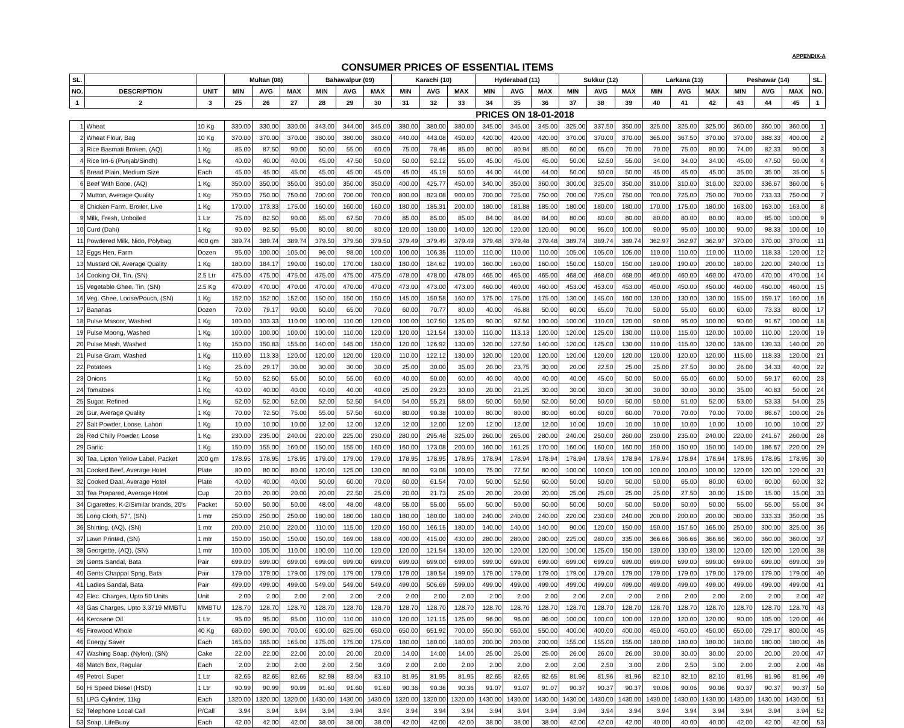APPENDIX-A
CONSUMER PRICES OF ESSENTIAL ITEMS
| SL. | | | Multan (08) | | | Bahawalpur (09) | | | Karachi (10) | | | Hyderabad (11) | | | Sukkur (12) | | | Larkana (13) | | | Peshawar (14) | | | SL. |
| --- | --- | --- | --- | --- | --- | --- | --- | --- | --- | --- | --- | --- | --- | --- | --- | --- | --- | --- | --- | --- | --- | --- | --- | --- |
| NO. | DESCRIPTION | UNIT | MIN | AVG | MAX | MIN | AVG | MAX | MIN | AVG | MAX | MIN | AVG | MAX | MIN | AVG | MAX | MIN | AVG | MAX | MIN | AVG | MAX | NO. |
| 1 | 2 | 3 | 25 | 26 | 27 | 28 | 29 | 30 | 31 | 32 | 33 | 34 | 35 | 36 | 37 | 38 | 39 | 40 | 41 | 42 | 43 | 44 | 45 | 1 |
| | | | PRICES ON 18-01-2018 | | | | | | | | | | | | | | | | | | | | | |
| 1 | Wheat | 10 Kg | 330.00 | 330.00 | 330.00 | 343.00 | 344.00 | 345.00 | 380.00 | 380.00 | 380.00 | 345.00 | 345.00 | 345.00 | 325.00 | 337.50 | 350.00 | 325.00 | 325.00 | 325.00 | 360.00 | 360.00 | 360.00 | 1 |
| 2 | Wheat Flour, Bag | 10 Kg | 370.00 | 370.00 | 370.00 | 380.00 | 380.00 | 380.00 | 440.00 | 443.08 | 450.00 | 420.00 | 420.00 | 420.00 | 370.00 | 370.00 | 370.00 | 365.00 | 367.50 | 370.00 | 370.00 | 388.33 | 400.00 | 2 |
| 3 | Rice Basmati Broken, (AQ) | 1 Kg | 85.00 | 87.50 | 90.00 | 50.00 | 55.00 | 60.00 | 75.00 | 78.46 | 85.00 | 80.00 | 80.94 | 85.00 | 60.00 | 65.00 | 70.00 | 70.00 | 75.00 | 80.00 | 74.00 | 82.33 | 90.00 | 3 |
| 4 | Rice Irri-6 (Punjab/Sindh) | 1 Kg | 40.00 | 40.00 | 40.00 | 45.00 | 47.50 | 50.00 | 50.00 | 52.12 | 55.00 | 45.00 | 45.00 | 45.00 | 50.00 | 52.50 | 55.00 | 34.00 | 34.00 | 34.00 | 45.00 | 47.50 | 50.00 | 4 |
| 5 | Bread Plain, Medium Size | Each | 45.00 | 45.00 | 45.00 | 45.00 | 45.00 | 45.00 | 45.00 | 45.19 | 50.00 | 44.00 | 44.00 | 44.00 | 50.00 | 50.00 | 50.00 | 45.00 | 45.00 | 45.00 | 35.00 | 35.00 | 35.00 | 5 |
| 6 | Beef With Bone, (AQ) | 1 Kg | 350.00 | 350.00 | 350.00 | 350.00 | 350.00 | 350.00 | 400.00 | 425.77 | 450.00 | 340.00 | 350.00 | 360.00 | 300.00 | 325.00 | 350.00 | 310.00 | 310.00 | 310.00 | 320.00 | 336.67 | 360.00 | 6 |
| 7 | Mutton, Average Quality | 1 Kg | 750.00 | 750.00 | 750.00 | 700.00 | 700.00 | 700.00 | 800.00 | 823.08 | 900.00 | 700.00 | 725.00 | 750.00 | 700.00 | 725.00 | 750.00 | 700.00 | 725.00 | 750.00 | 700.00 | 733.33 | 750.00 | 7 |
| 8 | Chicken Farm, Broiler, Live | 1 Kg | 170.00 | 173.33 | 175.00 | 160.00 | 160.00 | 160.00 | 180.00 | 185.31 | 200.00 | 180.00 | 181.88 | 185.00 | 180.00 | 180.00 | 180.00 | 170.00 | 175.00 | 180.00 | 163.00 | 163.00 | 163.00 | 8 |
| 9 | Milk, Fresh, Unboiled | 1 Ltr | 75.00 | 82.50 | 90.00 | 65.00 | 67.50 | 70.00 | 85.00 | 85.00 | 85.00 | 84.00 | 84.00 | 84.00 | 80.00 | 80.00 | 80.00 | 80.00 | 80.00 | 80.00 | 80.00 | 85.00 | 100.00 | 9 |
| 10 | Curd (Dahi) | 1 Kg | 90.00 | 92.50 | 95.00 | 80.00 | 80.00 | 80.00 | 120.00 | 130.00 | 140.00 | 120.00 | 120.00 | 120.00 | 90.00 | 95.00 | 100.00 | 90.00 | 95.00 | 100.00 | 90.00 | 98.33 | 100.00 | 10 |
| 11 | Powdered Milk, Nido, Polybag | 400 gm | 389.74 | 389.74 | 389.74 | 379.50 | 379.50 | 379.50 | 379.49 | 379.49 | 379.49 | 379.48 | 379.48 | 379.48 | 389.74 | 389.74 | 389.74 | 362.97 | 362.97 | 362.97 | 370.00 | 370.00 | 370.00 | 11 |
| 12 | Eggs Hen, Farm | Dozen | 95.00 | 100.00 | 105.00 | 96.00 | 98.00 | 100.00 | 100.00 | 106.35 | 110.00 | 110.00 | 110.00 | 110.00 | 105.00 | 105.00 | 105.00 | 110.00 | 110.00 | 110.00 | 110.00 | 118.33 | 120.00 | 12 |
| 13 | Mustard Oil, Average Quality | 1 Kg | 180.00 | 184.17 | 190.00 | 160.00 | 170.00 | 180.00 | 180.00 | 184.62 | 190.00 | 160.00 | 160.00 | 160.00 | 150.00 | 150.00 | 150.00 | 180.00 | 190.00 | 200.00 | 180.00 | 220.00 | 240.00 | 13 |
| 14 | Cooking Oil, Tin, (SN) | 2.5 Ltr | 475.00 | 475.00 | 475.00 | 475.00 | 475.00 | 475.00 | 478.00 | 478.00 | 478.00 | 465.00 | 465.00 | 465.00 | 468.00 | 468.00 | 468.00 | 460.00 | 460.00 | 460.00 | 470.00 | 470.00 | 470.00 | 14 |
| 15 | Vegetable Ghee, Tin, (SN) | 2.5 Kg | 470.00 | 470.00 | 470.00 | 470.00 | 470.00 | 470.00 | 473.00 | 473.00 | 473.00 | 460.00 | 460.00 | 460.00 | 453.00 | 453.00 | 453.00 | 450.00 | 450.00 | 450.00 | 460.00 | 460.00 | 460.00 | 15 |
| 16 | Veg. Ghee, Loose/Pouch, (SN) | 1 Kg | 152.00 | 152.00 | 152.00 | 150.00 | 150.00 | 150.00 | 145.00 | 150.58 | 160.00 | 175.00 | 175.00 | 175.00 | 130.00 | 145.00 | 160.00 | 130.00 | 130.00 | 130.00 | 155.00 | 159.17 | 160.00 | 16 |
| 17 | Bananas | Dozen | 70.00 | 79.17 | 90.00 | 60.00 | 65.00 | 70.00 | 60.00 | 70.77 | 80.00 | 40.00 | 46.88 | 50.00 | 60.00 | 65.00 | 70.00 | 50.00 | 55.00 | 60.00 | 60.00 | 73.33 | 80.00 | 17 |
| 18 | Pulse Masoor, Washed | 1 Kg | 100.00 | 103.33 | 110.00 | 100.00 | 110.00 | 120.00 | 100.00 | 107.50 | 125.00 | 90.00 | 97.50 | 100.00 | 100.00 | 110.00 | 120.00 | 90.00 | 95.00 | 100.00 | 90.00 | 91.67 | 100.00 | 18 |
| 19 | Pulse Moong, Washed | 1 Kg | 100.00 | 100.00 | 100.00 | 100.00 | 110.00 | 120.00 | 120.00 | 121.54 | 130.00 | 110.00 | 113.13 | 120.00 | 120.00 | 125.00 | 130.00 | 110.00 | 115.00 | 120.00 | 100.00 | 110.00 | 120.00 | 19 |
| 20 | Pulse Mash, Washed | 1 Kg | 150.00 | 150.83 | 155.00 | 140.00 | 145.00 | 150.00 | 120.00 | 126.92 | 130.00 | 120.00 | 127.50 | 140.00 | 120.00 | 125.00 | 130.00 | 110.00 | 115.00 | 120.00 | 136.00 | 139.33 | 140.00 | 20 |
| 21 | Pulse Gram, Washed | 1 Kg | 110.00 | 113.33 | 120.00 | 120.00 | 120.00 | 120.00 | 110.00 | 122.12 | 130.00 | 120.00 | 120.00 | 120.00 | 120.00 | 120.00 | 120.00 | 120.00 | 120.00 | 120.00 | 115.00 | 118.33 | 120.00 | 21 |
| 22 | Potatoes | 1 Kg | 25.00 | 29.17 | 30.00 | 30.00 | 30.00 | 30.00 | 25.00 | 30.00 | 35.00 | 20.00 | 23.75 | 30.00 | 20.00 | 22.50 | 25.00 | 25.00 | 27.50 | 30.00 | 26.00 | 34.33 | 40.00 | 22 |
| 23 | Onions | 1 Kg | 50.00 | 52.50 | 55.00 | 50.00 | 55.00 | 60.00 | 40.00 | 50.00 | 60.00 | 40.00 | 40.00 | 40.00 | 40.00 | 45.00 | 50.00 | 50.00 | 55.00 | 60.00 | 50.00 | 59.17 | 60.00 | 23 |
| 24 | Tomatoes | 1 Kg | 40.00 | 40.00 | 40.00 | 40.00 | 40.00 | 40.00 | 25.00 | 29.23 | 30.00 | 20.00 | 21.25 | 30.00 | 30.00 | 30.00 | 30.00 | 30.00 | 30.00 | 30.00 | 35.00 | 40.83 | 50.00 | 24 |
| 25 | Sugar, Refined | 1 Kg | 52.00 | 52.00 | 52.00 | 52.00 | 52.50 | 54.00 | 54.00 | 55.21 | 58.00 | 50.00 | 50.50 | 52.00 | 50.00 | 50.00 | 50.00 | 50.00 | 51.00 | 52.00 | 53.00 | 53.33 | 54.00 | 25 |
| 26 | Gur, Average Quality | 1 Kg | 70.00 | 72.50 | 75.00 | 55.00 | 57.50 | 60.00 | 80.00 | 90.38 | 100.00 | 80.00 | 80.00 | 80.00 | 60.00 | 60.00 | 60.00 | 70.00 | 70.00 | 70.00 | 70.00 | 86.67 | 100.00 | 26 |
| 27 | Salt Powder, Loose, Lahori | 1 Kg | 10.00 | 10.00 | 10.00 | 12.00 | 12.00 | 12.00 | 12.00 | 12.00 | 12.00 | 12.00 | 12.00 | 12.00 | 10.00 | 10.00 | 10.00 | 10.00 | 10.00 | 10.00 | 10.00 | 10.00 | 10.00 | 27 |
| 28 | Red Chilly Powder, Loose | 1 Kg | 230.00 | 235.00 | 240.00 | 220.00 | 225.00 | 230.00 | 280.00 | 295.48 | 325.00 | 260.00 | 265.00 | 280.00 | 240.00 | 250.00 | 260.00 | 230.00 | 235.00 | 240.00 | 220.00 | 241.67 | 260.00 | 28 |
| 29 | Garlic | 1 Kg | 150.00 | 155.00 | 160.00 | 150.00 | 155.00 | 160.00 | 160.00 | 173.08 | 200.00 | 160.00 | 161.25 | 170.00 | 160.00 | 160.00 | 160.00 | 150.00 | 150.00 | 150.00 | 140.00 | 186.67 | 220.00 | 29 |
| 30 | Tea, Lipton Yellow Label, Packet | 200 gm | 178.95 | 178.95 | 178.95 | 179.00 | 179.00 | 179.00 | 178.95 | 178.95 | 178.95 | 178.94 | 178.94 | 178.94 | 178.94 | 178.94 | 178.94 | 178.94 | 178.94 | 178.94 | 178.95 | 178.95 | 178.95 | 30 |
| 31 | Cooked Beef, Average Hotel | Plate | 80.00 | 80.00 | 80.00 | 120.00 | 125.00 | 130.00 | 80.00 | 93.08 | 100.00 | 75.00 | 77.50 | 80.00 | 100.00 | 100.00 | 100.00 | 100.00 | 100.00 | 100.00 | 120.00 | 120.00 | 120.00 | 31 |
| 32 | Cooked Daal, Average Hotel | Plate | 40.00 | 40.00 | 40.00 | 50.00 | 60.00 | 70.00 | 60.00 | 61.54 | 70.00 | 50.00 | 52.50 | 60.00 | 50.00 | 50.00 | 50.00 | 50.00 | 65.00 | 80.00 | 60.00 | 60.00 | 60.00 | 32 |
| 33 | Tea Prepared, Average Hotel | Cup | 20.00 | 20.00 | 20.00 | 20.00 | 22.50 | 25.00 | 20.00 | 21.73 | 25.00 | 20.00 | 20.00 | 20.00 | 25.00 | 25.00 | 25.00 | 25.00 | 27.50 | 30.00 | 15.00 | 15.00 | 15.00 | 33 |
| 34 | Cigarettes, K-2/Similar brands, 20's | Packet | 50.00 | 50.00 | 50.00 | 48.00 | 48.00 | 48.00 | 55.00 | 55.00 | 55.00 | 50.00 | 50.00 | 50.00 | 50.00 | 50.00 | 50.00 | 50.00 | 50.00 | 50.00 | 55.00 | 55.00 | 55.00 | 34 |
| 35 | Long Cloth, 57", (SN) | 1 mtr | 250.00 | 250.00 | 250.00 | 180.00 | 180.00 | 180.00 | 180.00 | 180.00 | 180.00 | 240.00 | 240.00 | 240.00 | 220.00 | 230.00 | 240.00 | 200.00 | 200.00 | 200.00 | 300.00 | 333.33 | 350.00 | 35 |
| 36 | Shirting, (AQ), (SN) | 1 mtr | 200.00 | 210.00 | 220.00 | 110.00 | 115.00 | 120.00 | 160.00 | 166.15 | 180.00 | 140.00 | 140.00 | 140.00 | 90.00 | 120.00 | 150.00 | 150.00 | 157.50 | 165.00 | 250.00 | 300.00 | 325.00 | 36 |
| 37 | Lawn Printed, (SN) | 1 mtr | 150.00 | 150.00 | 150.00 | 150.00 | 169.00 | 188.00 | 400.00 | 415.00 | 430.00 | 280.00 | 280.00 | 280.00 | 225.00 | 280.00 | 335.00 | 366.66 | 366.66 | 366.66 | 360.00 | 360.00 | 360.00 | 37 |
| 38 | Georgette, (AQ), (SN) | 1 mtr | 100.00 | 105.00 | 110.00 | 100.00 | 110.00 | 120.00 | 120.00 | 121.54 | 130.00 | 120.00 | 120.00 | 120.00 | 100.00 | 125.00 | 150.00 | 130.00 | 130.00 | 130.00 | 120.00 | 120.00 | 120.00 | 38 |
| 39 | Gents Sandal, Bata | Pair | 699.00 | 699.00 | 699.00 | 699.00 | 699.00 | 699.00 | 699.00 | 699.00 | 699.00 | 699.00 | 699.00 | 699.00 | 699.00 | 699.00 | 699.00 | 699.00 | 699.00 | 699.00 | 699.00 | 699.00 | 699.00 | 39 |
| 40 | Gents Chappal Spng, Bata | Pair | 179.00 | 179.00 | 179.00 | 179.00 | 179.00 | 179.00 | 179.00 | 180.54 | 199.00 | 179.00 | 179.00 | 179.00 | 179.00 | 179.00 | 179.00 | 179.00 | 179.00 | 179.00 | 179.00 | 179.00 | 179.00 | 40 |
| 41 | Ladies Sandal, Bata | Pair | 499.00 | 499.00 | 499.00 | 549.00 | 549.00 | 549.00 | 499.00 | 506.69 | 599.00 | 499.00 | 499.00 | 499.00 | 499.00 | 499.00 | 499.00 | 499.00 | 499.00 | 499.00 | 499.00 | 499.00 | 499.00 | 41 |
| 42 | Elec. Charges, Upto 50 Units | Unit | 2.00 | 2.00 | 2.00 | 2.00 | 2.00 | 2.00 | 2.00 | 2.00 | 2.00 | 2.00 | 2.00 | 2.00 | 2.00 | 2.00 | 2.00 | 2.00 | 2.00 | 2.00 | 2.00 | 2.00 | 2.00 | 42 |
| 43 | Gas Charges, Upto 3.3719 MMBTU | MMBTU | 128.70 | 128.70 | 128.70 | 128.70 | 128.70 | 128.70 | 128.70 | 128.70 | 128.70 | 128.70 | 128.70 | 128.70 | 128.70 | 128.70 | 128.70 | 128.70 | 128.70 | 128.70 | 128.70 | 128.70 | 128.70 | 43 |
| 44 | Kerosene Oil | 1 Ltr | 95.00 | 95.00 | 95.00 | 110.00 | 110.00 | 110.00 | 120.00 | 121.15 | 125.00 | 96.00 | 96.00 | 96.00 | 100.00 | 100.00 | 100.00 | 120.00 | 120.00 | 120.00 | 90.00 | 105.00 | 120.00 | 44 |
| 45 | Firewood Whole | 40 Kg | 680.00 | 690.00 | 700.00 | 600.00 | 625.00 | 650.00 | 650.00 | 651.92 | 700.00 | 550.00 | 550.00 | 550.00 | 400.00 | 400.00 | 400.00 | 450.00 | 450.00 | 450.00 | 650.00 | 729.17 | 800.00 | 45 |
| 46 | Energy Saver | Each | 165.00 | 165.00 | 165.00 | 175.00 | 175.00 | 175.00 | 180.00 | 180.00 | 180.00 | 200.00 | 200.00 | 200.00 | 155.00 | 155.00 | 155.00 | 180.00 | 180.00 | 180.00 | 180.00 | 180.00 | 180.00 | 46 |
| 47 | Washing Soap, (Nylon), (SN) | Cake | 22.00 | 22.00 | 22.00 | 20.00 | 20.00 | 20.00 | 14.00 | 14.00 | 14.00 | 25.00 | 25.00 | 25.00 | 26.00 | 26.00 | 26.00 | 30.00 | 30.00 | 30.00 | 20.00 | 20.00 | 20.00 | 47 |
| 48 | Match Box, Regular | Each | 2.00 | 2.00 | 2.00 | 2.00 | 2.50 | 3.00 | 2.00 | 2.00 | 2.00 | 2.00 | 2.00 | 2.00 | 2.00 | 2.50 | 3.00 | 2.00 | 2.50 | 3.00 | 2.00 | 2.00 | 2.00 | 48 |
| 49 | Petrol, Super | 1 Ltr | 82.65 | 82.65 | 82.65 | 82.98 | 83.04 | 83.10 | 81.95 | 81.95 | 81.95 | 82.65 | 82.65 | 82.65 | 81.96 | 81.96 | 81.96 | 82.10 | 82.10 | 82.10 | 81.96 | 81.96 | 81.96 | 49 |
| 50 | Hi Speed Diesel (HSD) | 1 Ltr | 90.99 | 90.99 | 90.99 | 91.60 | 91.60 | 91.60 | 90.36 | 90.36 | 90.36 | 91.07 | 91.07 | 91.07 | 90.37 | 90.37 | 90.37 | 90.06 | 90.06 | 90.06 | 90.37 | 90.37 | 90.37 | 50 |
| 51 | LPG Cylinder, 11kg | Each | 1320.00 | 1320.00 | 1320.00 | 1430.00 | 1430.00 | 1430.00 | 1320.00 | 1320.00 | 1320.00 | 1430.00 | 1430.00 | 1430.00 | 1430.00 | 1430.00 | 1430.00 | 1430.00 | 1430.00 | 1430.00 | 1430.00 | 1430.00 | 1430.00 | 51 |
| 52 | Telephone Local Call | P/Call | 3.94 | 3.94 | 3.94 | 3.94 | 3.94 | 3.94 | 3.94 | 3.94 | 3.94 | 3.94 | 3.94 | 3.94 | 3.94 | 3.94 | 3.94 | 3.94 | 3.94 | 3.94 | 3.94 | 3.94 | 3.94 | 52 |
| 53 | Soap, LifeBuoy | Each | 42.00 | 42.00 | 42.00 | 38.00 | 38.00 | 38.00 | 42.00 | 42.00 | 42.00 | 38.00 | 38.00 | 38.00 | 42.00 | 42.00 | 42.00 | 40.00 | 40.00 | 40.00 | 42.00 | 42.00 | 42.00 | 53 |